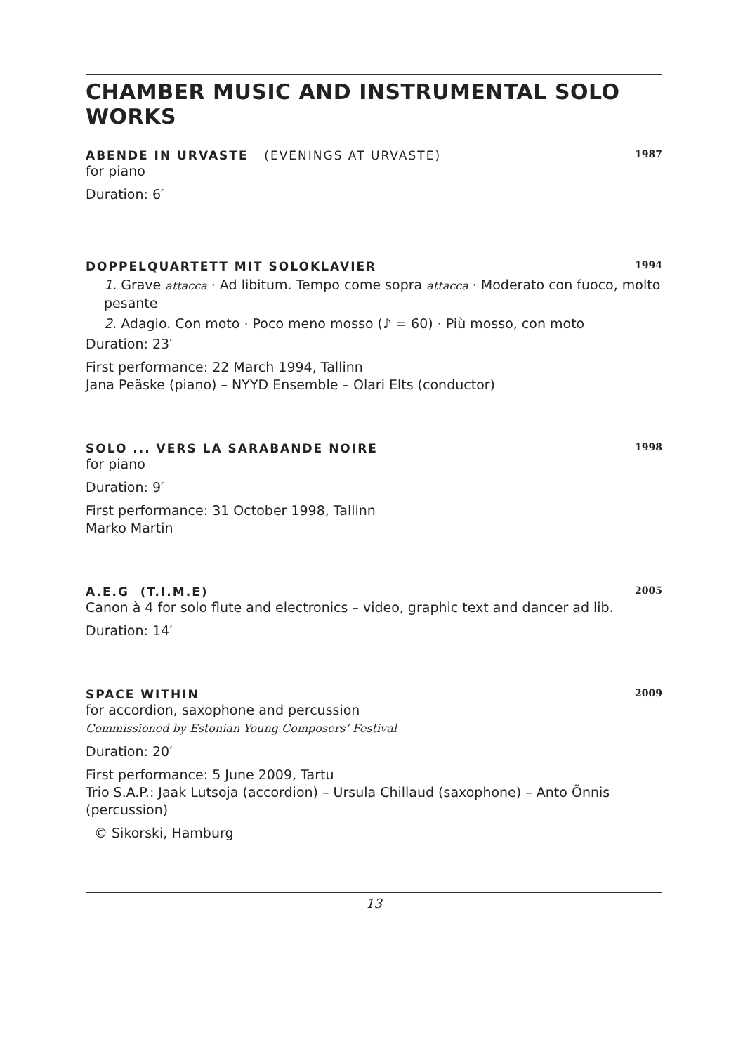CHAMBER MUSIC AND INSTRUMENTAL SOLO WORKS
ABENDE IN URVASTE (EVENINGS AT URVASTE) 1987
for piano
Duration: 6′
DOPPELQUARTETT MIT SOLOKLAVIER 1994
1. Grave attacca · Ad libitum. Tempo come sopra attacca · Moderato con fuoco, molto pesante
2. Adagio. Con moto · Poco meno mosso (♪ = 60) · Più mosso, con moto
Duration: 23′
First performance: 22 March 1994, Tallinn
Jana Peäske (piano) – NYYD Ensemble – Olari Elts (conductor)
SOLO ... VERS LA SARABANDE NOIRE 1998
for piano
Duration: 9′
First performance: 31 October 1998, Tallinn
Marko Martin
A.E.G (T.I.M.E) 2005
Canon à 4 for solo flute and electronics – video, graphic text and dancer ad lib.
Duration: 14′
SPACE WITHIN 2009
for accordion, saxophone and percussion
Commissioned by Estonian Young Composers’ Festival
Duration: 20′
First performance: 5 June 2009, Tartu
Trio S.A.P.: Jaak Lutsoja (accordion) – Ursula Chillaud (saxophone) – Anto Õnnis (percussion)
© Sikorski, Hamburg
13